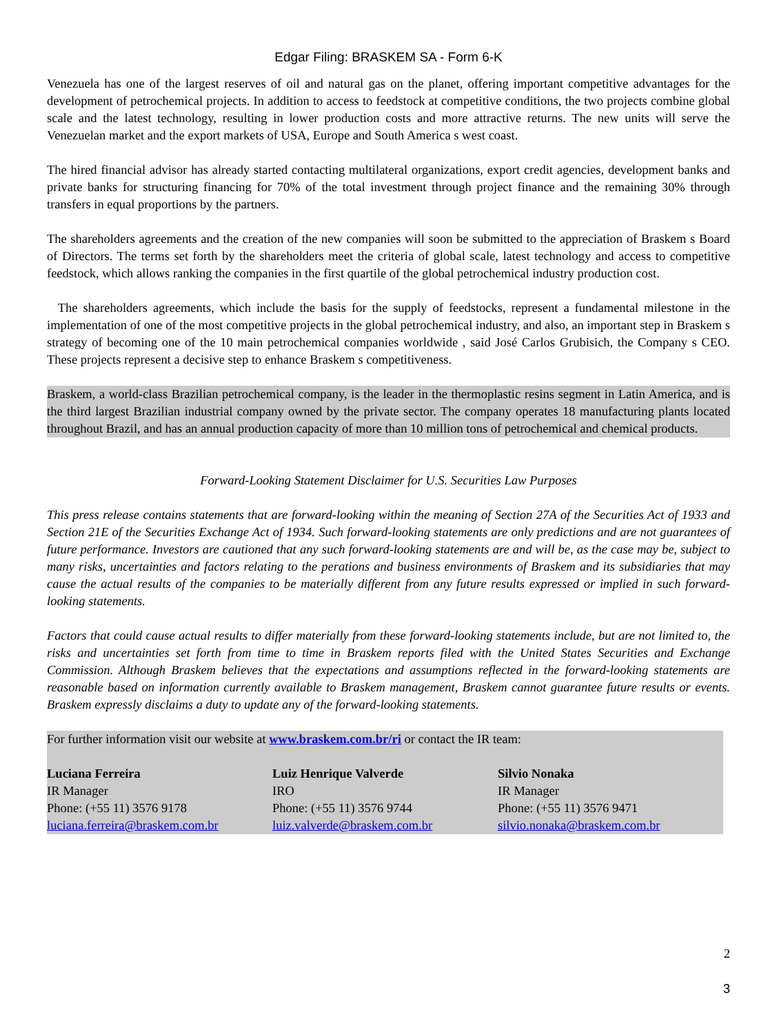Edgar Filing: BRASKEM SA - Form 6-K
Venezuela has one of the largest reserves of oil and natural gas on the planet, offering important competitive advantages for the development of petrochemical projects. In addition to access to feedstock at competitive conditions, the two projects combine global scale and the latest technology, resulting in lower production costs and more attractive returns. The new units will serve the Venezuelan market and the export markets of USA, Europe and South America s west coast.
The hired financial advisor has already started contacting multilateral organizations, export credit agencies, development banks and private banks for structuring financing for 70% of the total investment through project finance and the remaining 30% through transfers in equal proportions by the partners.
The shareholders agreements and the creation of the new companies will soon be submitted to the appreciation of Braskem s Board of Directors. The terms set forth by the shareholders meet the criteria of global scale, latest technology and access to competitive feedstock, which allows ranking the companies in the first quartile of the global petrochemical industry production cost.
The shareholders agreements, which include the basis for the supply of feedstocks, represent a fundamental milestone in the implementation of one of the most competitive projects in the global petrochemical industry, and also, an important step in Braskem s strategy of becoming one of the 10 main petrochemical companies worldwide , said José Carlos Grubisich, the Company s CEO. These projects represent a decisive step to enhance Braskem s competitiveness.
Braskem, a world-class Brazilian petrochemical company, is the leader in the thermoplastic resins segment in Latin America, and is the third largest Brazilian industrial company owned by the private sector. The company operates 18 manufacturing plants located throughout Brazil, and has an annual production capacity of more than 10 million tons of petrochemical and chemical products.
Forward-Looking Statement Disclaimer for U.S. Securities Law Purposes
This press release contains statements that are forward-looking within the meaning of Section 27A of the Securities Act of 1933 and Section 21E of the Securities Exchange Act of 1934. Such forward-looking statements are only predictions and are not guarantees of future performance. Investors are cautioned that any such forward-looking statements are and will be, as the case may be, subject to many risks, uncertainties and factors relating to the perations and business environments of Braskem and its subsidiaries that may cause the actual results of the companies to be materially different from any future results expressed or implied in such forward-looking statements.
Factors that could cause actual results to differ materially from these forward-looking statements include, but are not limited to, the risks and uncertainties set forth from time to time in Braskem reports filed with the United States Securities and Exchange Commission. Although Braskem believes that the expectations and assumptions reflected in the forward-looking statements are reasonable based on information currently available to Braskem management, Braskem cannot guarantee future results or events. Braskem expressly disclaims a duty to update any of the forward-looking statements.
For further information visit our website at www.braskem.com.br/ri or contact the IR team:
| Luciana Ferreira IR Manager Phone: (+55 11) 3576 9178 luciana.ferreira@braskem.com.br | Luiz Henrique Valverde IRO Phone: (+55 11) 3576 9744 luiz.valverde@braskem.com.br | Silvio Nonaka IR Manager Phone: (+55 11) 3576 9471 silvio.nonaka@braskem.com.br |
2
3